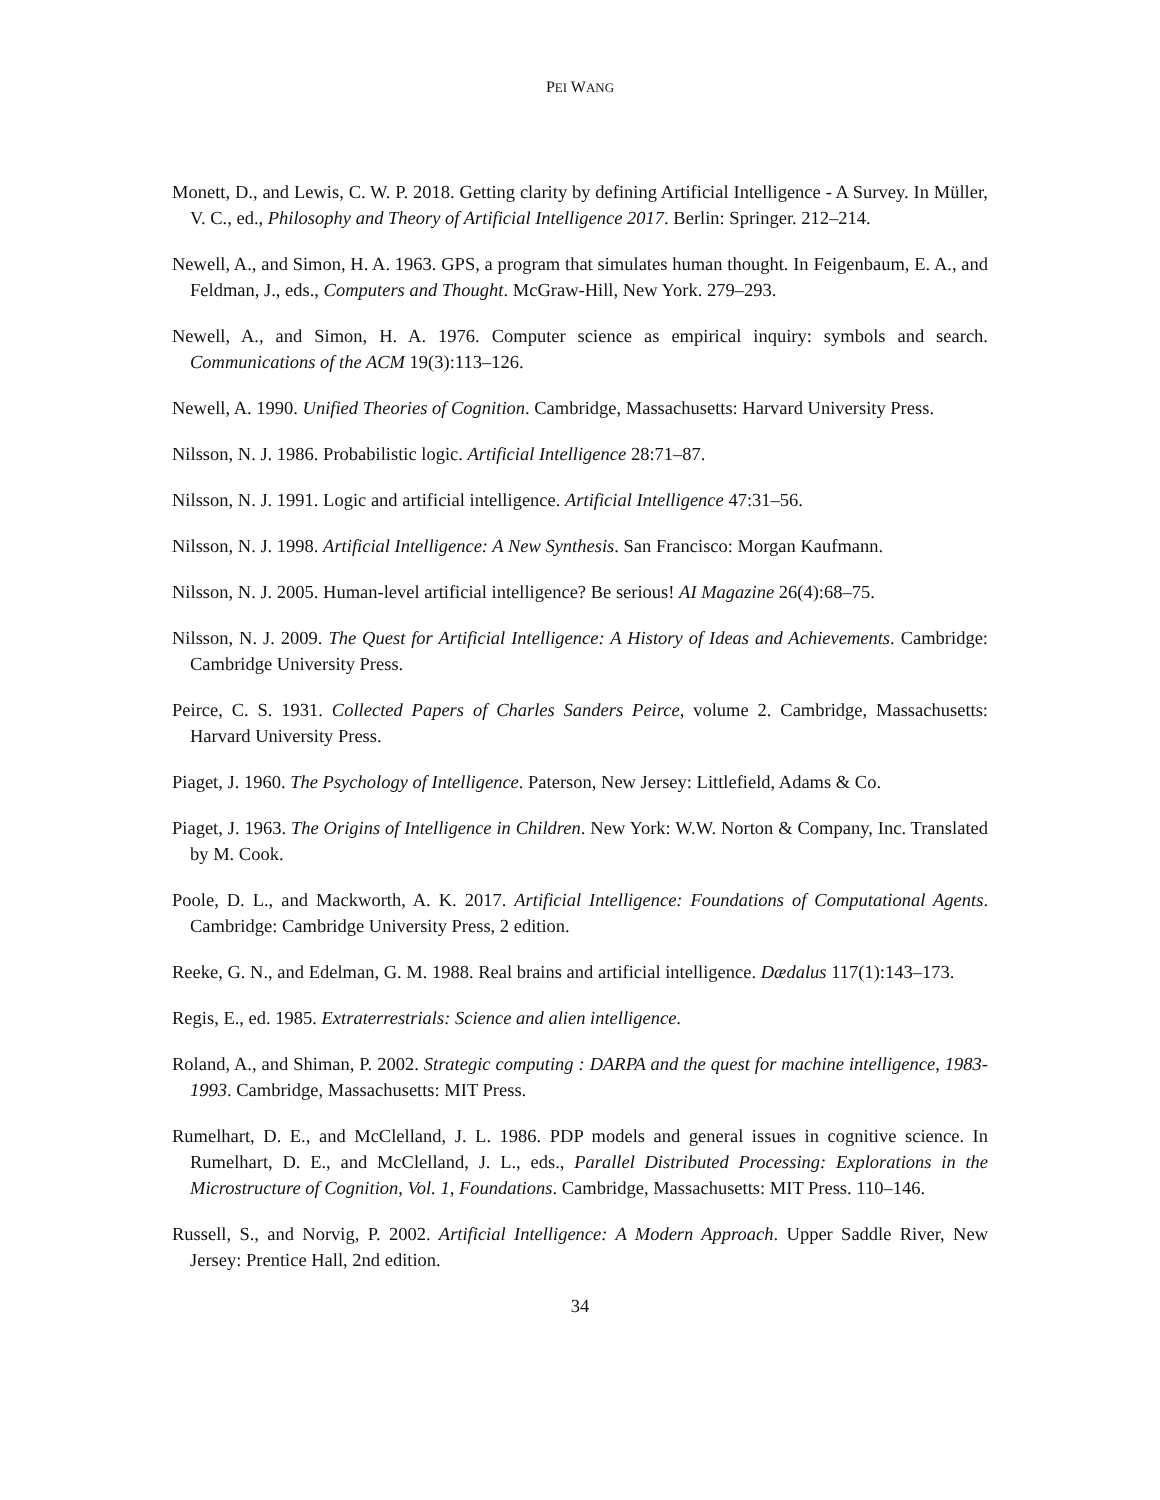PEI WANG
Monett, D., and Lewis, C. W. P. 2018. Getting clarity by defining Artificial Intelligence - A Survey. In Müller, V. C., ed., Philosophy and Theory of Artificial Intelligence 2017. Berlin: Springer. 212–214.
Newell, A., and Simon, H. A. 1963. GPS, a program that simulates human thought. In Feigenbaum, E. A., and Feldman, J., eds., Computers and Thought. McGraw-Hill, New York. 279–293.
Newell, A., and Simon, H. A. 1976. Computer science as empirical inquiry: symbols and search. Communications of the ACM 19(3):113–126.
Newell, A. 1990. Unified Theories of Cognition. Cambridge, Massachusetts: Harvard University Press.
Nilsson, N. J. 1986. Probabilistic logic. Artificial Intelligence 28:71–87.
Nilsson, N. J. 1991. Logic and artificial intelligence. Artificial Intelligence 47:31–56.
Nilsson, N. J. 1998. Artificial Intelligence: A New Synthesis. San Francisco: Morgan Kaufmann.
Nilsson, N. J. 2005. Human-level artificial intelligence? Be serious! AI Magazine 26(4):68–75.
Nilsson, N. J. 2009. The Quest for Artificial Intelligence: A History of Ideas and Achievements. Cambridge: Cambridge University Press.
Peirce, C. S. 1931. Collected Papers of Charles Sanders Peirce, volume 2. Cambridge, Massachusetts: Harvard University Press.
Piaget, J. 1960. The Psychology of Intelligence. Paterson, New Jersey: Littlefield, Adams & Co.
Piaget, J. 1963. The Origins of Intelligence in Children. New York: W.W. Norton & Company, Inc. Translated by M. Cook.
Poole, D. L., and Mackworth, A. K. 2017. Artificial Intelligence: Foundations of Computational Agents. Cambridge: Cambridge University Press, 2 edition.
Reeke, G. N., and Edelman, G. M. 1988. Real brains and artificial intelligence. Dædalus 117(1):143–173.
Regis, E., ed. 1985. Extraterrestrials: Science and alien intelligence.
Roland, A., and Shiman, P. 2002. Strategic computing : DARPA and the quest for machine intelligence, 1983-1993. Cambridge, Massachusetts: MIT Press.
Rumelhart, D. E., and McClelland, J. L. 1986. PDP models and general issues in cognitive science. In Rumelhart, D. E., and McClelland, J. L., eds., Parallel Distributed Processing: Explorations in the Microstructure of Cognition, Vol. 1, Foundations. Cambridge, Massachusetts: MIT Press. 110–146.
Russell, S., and Norvig, P. 2002. Artificial Intelligence: A Modern Approach. Upper Saddle River, New Jersey: Prentice Hall, 2nd edition.
34